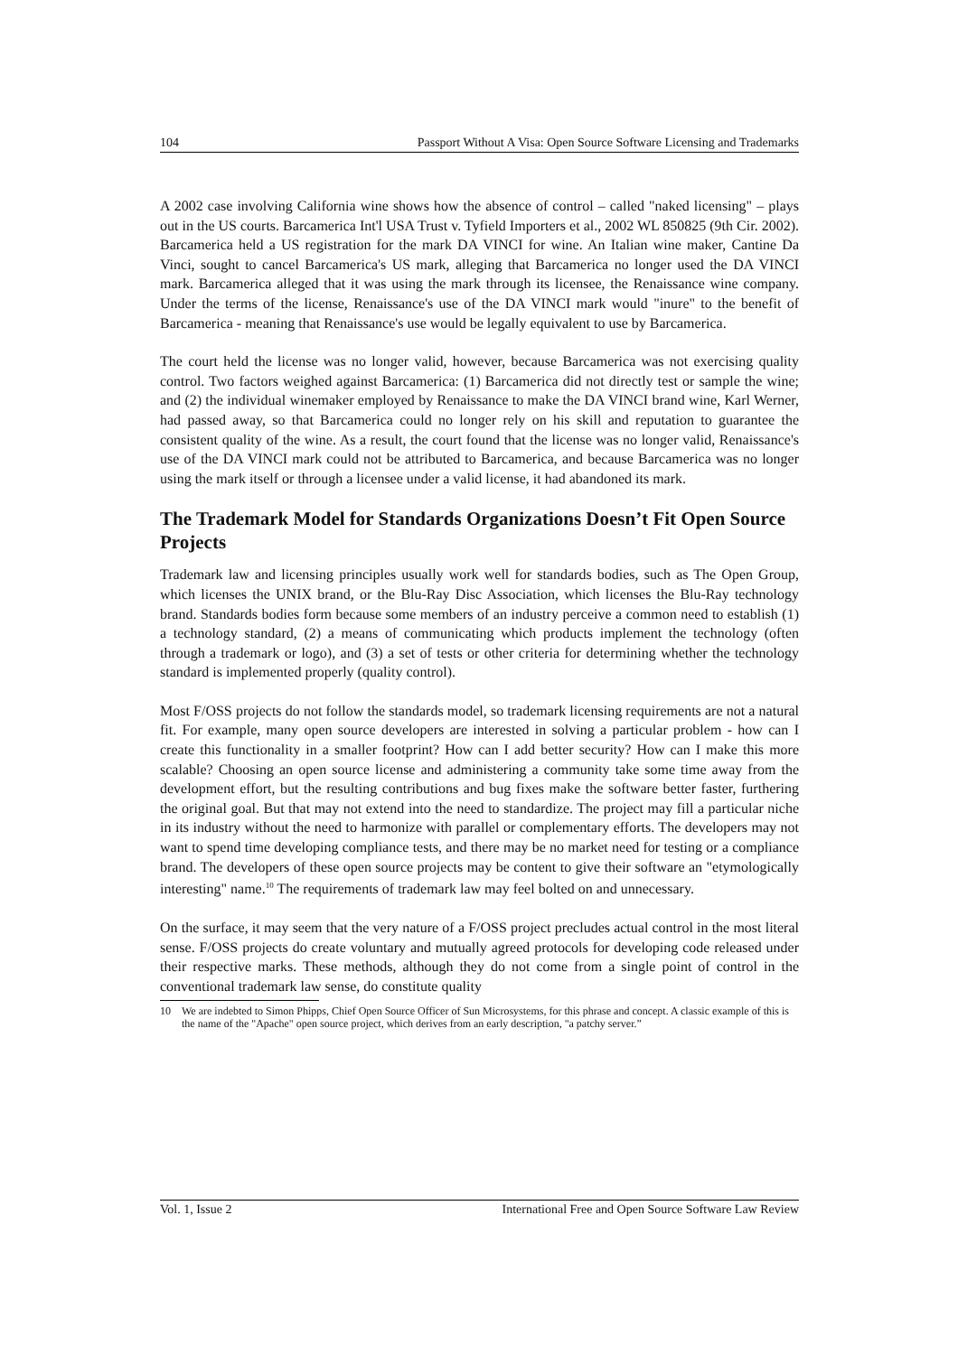104 Passport Without A Visa: Open Source Software Licensing and Trademarks
A 2002 case involving California wine shows how the absence of control – called "naked licensing" – plays out in the US courts. Barcamerica Int'l USA Trust v. Tyfield Importers et al., 2002 WL 850825 (9th Cir. 2002). Barcamerica held a US registration for the mark DA VINCI for wine. An Italian wine maker, Cantine Da Vinci, sought to cancel Barcamerica's US mark, alleging that Barcamerica no longer used the DA VINCI mark. Barcamerica alleged that it was using the mark through its licensee, the Renaissance wine company. Under the terms of the license, Renaissance's use of the DA VINCI mark would "inure" to the benefit of Barcamerica - meaning that Renaissance's use would be legally equivalent to use by Barcamerica.
The court held the license was no longer valid, however, because Barcamerica was not exercising quality control. Two factors weighed against Barcamerica: (1) Barcamerica did not directly test or sample the wine; and (2) the individual winemaker employed by Renaissance to make the DA VINCI brand wine, Karl Werner, had passed away, so that Barcamerica could no longer rely on his skill and reputation to guarantee the consistent quality of the wine. As a result, the court found that the license was no longer valid, Renaissance's use of the DA VINCI mark could not be attributed to Barcamerica, and because Barcamerica was no longer using the mark itself or through a licensee under a valid license, it had abandoned its mark.
The Trademark Model for Standards Organizations Doesn’t Fit Open Source Projects
Trademark law and licensing principles usually work well for standards bodies, such as The Open Group, which licenses the UNIX brand, or the Blu-Ray Disc Association, which licenses the Blu-Ray technology brand. Standards bodies form because some members of an industry perceive a common need to establish (1) a technology standard, (2) a means of communicating which products implement the technology (often through a trademark or logo), and (3) a set of tests or other criteria for determining whether the technology standard is implemented properly (quality control).
Most F/OSS projects do not follow the standards model, so trademark licensing requirements are not a natural fit. For example, many open source developers are interested in solving a particular problem - how can I create this functionality in a smaller footprint? How can I add better security? How can I make this more scalable? Choosing an open source license and administering a community take some time away from the development effort, but the resulting contributions and bug fixes make the software better faster, furthering the original goal. But that may not extend into the need to standardize. The project may fill a particular niche in its industry without the need to harmonize with parallel or complementary efforts. The developers may not want to spend time developing compliance tests, and there may be no market need for testing or a compliance brand. The developers of these open source projects may be content to give their software an "etymologically interesting" name.<sup>10</sup> The requirements of trademark law may feel bolted on and unnecessary.
On the surface, it may seem that the very nature of a F/OSS project precludes actual control in the most literal sense. F/OSS projects do create voluntary and mutually agreed protocols for developing code released under their respective marks. These methods, although they do not come from a single point of control in the conventional trademark law sense, do constitute quality
10 We are indebted to Simon Phipps, Chief Open Source Officer of Sun Microsystems, for this phrase and concept. A classic example of this is the name of the "Apache" open source project, which derives from an early description, "a patchy server.”
Vol. 1, Issue 2 International Free and Open Source Software Law Review